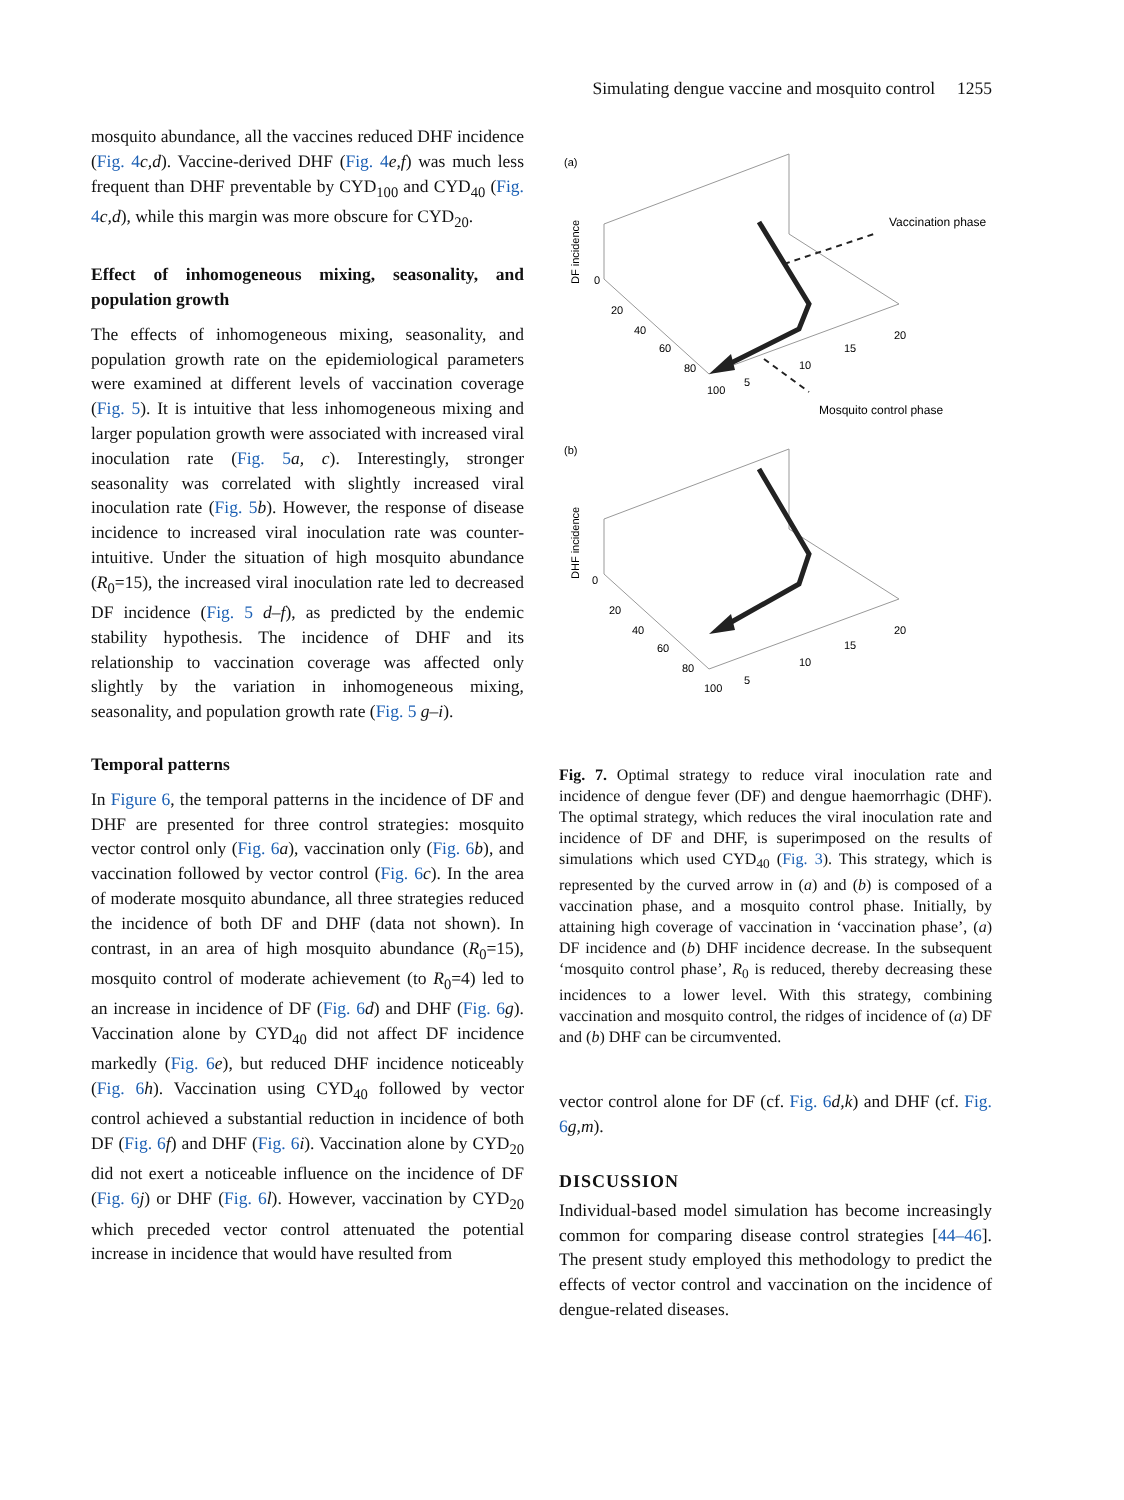Simulating dengue vaccine and mosquito control 1255
mosquito abundance, all the vaccines reduced DHF incidence (Fig. 4 c,d). Vaccine-derived DHF (Fig. 4 e,f) was much less frequent than DHF preventable by CYD<sub>100</sub> and CYD<sub>40</sub> (Fig. 4 c,d), while this margin was more obscure for CYD<sub>20</sub>.
Effect of inhomogeneous mixing, seasonality, and population growth
The effects of inhomogeneous mixing, seasonality, and population growth rate on the epidemiological parameters were examined at different levels of vaccination coverage (Fig. 5). It is intuitive that less inhomogeneous mixing and larger population growth were associated with increased viral inoculation rate (Fig. 5 a, c). Interestingly, stronger seasonality was correlated with slightly increased viral inoculation rate (Fig. 5 b). However, the response of disease incidence to increased viral inoculation rate was counter-intuitive. Under the situation of high mosquito abundance (R<sub>0</sub>=15), the increased viral inoculation rate led to decreased DF incidence (Fig. 5 d–f), as predicted by the endemic stability hypothesis. The incidence of DHF and its relationship to vaccination coverage was affected only slightly by the variation in inhomogeneous mixing, seasonality, and population growth rate (Fig. 5 g–i).
Temporal patterns
In Figure 6, the temporal patterns in the incidence of DF and DHF are presented for three control strategies: mosquito vector control only (Fig. 6 a), vaccination only (Fig. 6 b), and vaccination followed by vector control (Fig. 6 c). In the area of moderate mosquito abundance, all three strategies reduced the incidence of both DF and DHF (data not shown). In contrast, in an area of high mosquito abundance (R<sub>0</sub>=15), mosquito control of moderate achievement (to R<sub>0</sub>=4) led to an increase in incidence of DF (Fig. 6 d) and DHF (Fig. 6 g). Vaccination alone by CYD<sub>40</sub> did not affect DF incidence markedly (Fig. 6 e), but reduced DHF incidence noticeably (Fig. 6 h). Vaccination using CYD<sub>40</sub> followed by vector control achieved a substantial reduction in incidence of both DF (Fig. 6 f) and DHF (Fig. 6 i). Vaccination alone by CYD<sub>20</sub> did not exert a noticeable influence on the incidence of DF (Fig. 6 j) or DHF (Fig. 6 l). However, vaccination by CYD<sub>20</sub> which preceded vector control attenuated the potential increase in incidence that would have resulted from
(a)
DF incidence
0
20
40
60
80
100
5
10
15
20
Vaccination phase
Mosquito control phase
(b)
DHF incidence
0
20
40
60
80
100
5
10
15
20
Fig. 7. Optimal strategy to reduce viral inoculation rate and incidence of dengue fever (DF) and dengue haemorrhagic (DHF). The optimal strategy, which reduces the viral inoculation rate and incidence of DF and DHF, is superimposed on the results of simulations which used CYD<sub>40</sub> (Fig. 3). This strategy, which is represented by the curved arrow in (a) and (b) is composed of a vaccination phase, and a mosquito control phase. Initially, by attaining high coverage of vaccination in ‘vaccination phase’, (a) DF incidence and (b) DHF incidence decrease. In the subsequent ‘mosquito control phase’, R<sub>0</sub> is reduced, thereby decreasing these incidences to a lower level. With this strategy, combining vaccination and mosquito control, the ridges of incidence of (a) DF and (b) DHF can be circumvented.
vector control alone for DF (cf. Fig. 6 d,k) and DHF (cf. Fig. 6 g,m).
DISCUSSION
Individual-based model simulation has become increasingly common for comparing disease control strategies [44–46]. The present study employed this methodology to predict the effects of vector control and vaccination on the incidence of dengue-related diseases.